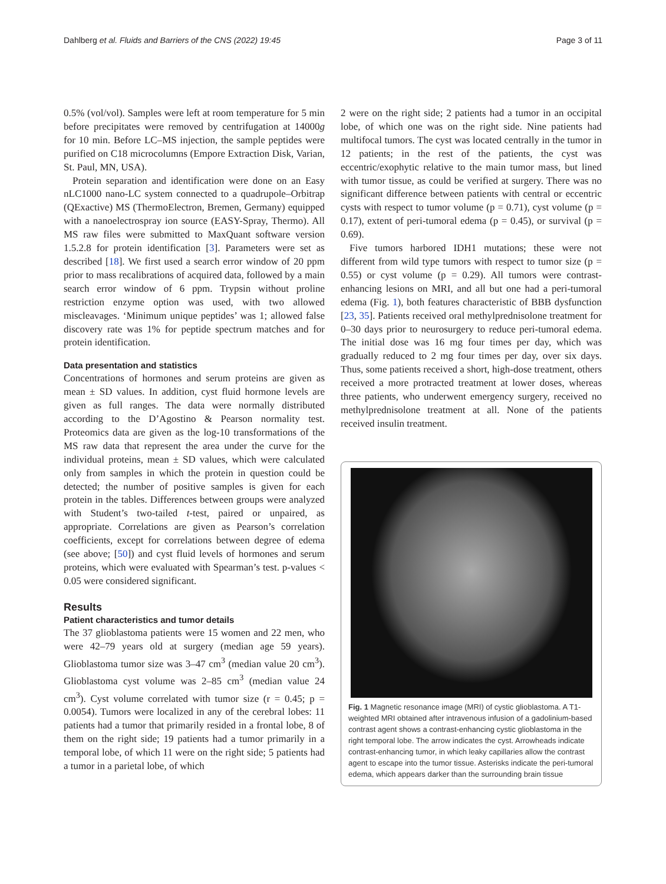Dahlberg et al. Fluids and Barriers of the CNS (2022) 19:45 Page 3 of 11
0.5% (vol/vol). Samples were left at room temperature for 5 min before precipitates were removed by centrifugation at 14000g for 10 min. Before LC–MS injection, the sample peptides were purified on C18 microcolumns (Empore Extraction Disk, Varian, St. Paul, MN, USA).
Protein separation and identification were done on an Easy nLC1000 nano-LC system connected to a quadrupole–Orbitrap (QExactive) MS (ThermoElectron, Bremen, Germany) equipped with a nanoelectrospray ion source (EASY-Spray, Thermo). All MS raw files were submitted to MaxQuant software version 1.5.2.8 for protein identification [3]. Parameters were set as described [18]. We first used a search error window of 20 ppm prior to mass recalibrations of acquired data, followed by a main search error window of 6 ppm. Trypsin without proline restriction enzyme option was used, with two allowed miscleavages. ‘Minimum unique peptides’ was 1; allowed false discovery rate was 1% for peptide spectrum matches and for protein identification.
Data presentation and statistics
Concentrations of hormones and serum proteins are given as mean ± SD values. In addition, cyst fluid hormone levels are given as full ranges. The data were normally distributed according to the D’Agostino & Pearson normality test. Proteomics data are given as the log-10 transformations of the MS raw data that represent the area under the curve for the individual proteins, mean ± SD values, which were calculated only from samples in which the protein in question could be detected; the number of positive samples is given for each protein in the tables. Differences between groups were analyzed with Student’s two-tailed t-test, paired or unpaired, as appropriate. Correlations are given as Pearson’s correlation coefficients, except for correlations between degree of edema (see above; [50]) and cyst fluid levels of hormones and serum proteins, which were evaluated with Spearman’s test. p-values < 0.05 were considered significant.
Results
Patient characteristics and tumor details
The 37 glioblastoma patients were 15 women and 22 men, who were 42–79 years old at surgery (median age 59 years). Glioblastoma tumor size was 3–47 cm<sup>3</sup> (median value 20 cm<sup>3</sup>). Glioblastoma cyst volume was 2–85 cm<sup>3</sup> (median value 24 cm<sup>3</sup>). Cyst volume correlated with tumor size (r = 0.45; p = 0.0054). Tumors were localized in any of the cerebral lobes: 11 patients had a tumor that primarily resided in a frontal lobe, 8 of them on the right side; 19 patients had a tumor primarily in a temporal lobe, of which 11 were on the right side; 5 patients had a tumor in a parietal lobe, of which
2 were on the right side; 2 patients had a tumor in an occipital lobe, of which one was on the right side. Nine patients had multifocal tumors. The cyst was located centrally in the tumor in 12 patients; in the rest of the patients, the cyst was eccentric/exophytic relative to the main tumor mass, but lined with tumor tissue, as could be verified at surgery. There was no significant difference between patients with central or eccentric cysts with respect to tumor volume (p = 0.71), cyst volume (p = 0.17), extent of peri-tumoral edema (p = 0.45), or survival (p = 0.69).
Five tumors harbored IDH1 mutations; these were not different from wild type tumors with respect to tumor size (p = 0.55) or cyst volume (p = 0.29). All tumors were contrast-enhancing lesions on MRI, and all but one had a peri-tumoral edema (Fig. 1), both features characteristic of BBB dysfunction [23, 35]. Patients received oral methylprednisolone treatment for 0–30 days prior to neurosurgery to reduce peri-tumoral edema. The initial dose was 16 mg four times per day, which was gradually reduced to 2 mg four times per day, over six days. Thus, some patients received a short, high-dose treatment, others received a more protracted treatment at lower doses, whereas three patients, who underwent emergency surgery, received no methylprednisolone treatment at all. None of the patients received insulin treatment.
Fig. 1 Magnetic resonance image (MRI) of cystic glioblastoma. A T1-weighted MRI obtained after intravenous infusion of a gadolinium-based contrast agent shows a contrast-enhancing cystic glioblastoma in the right temporal lobe. The arrow indicates the cyst. Arrowheads indicate contrast-enhancing tumor, in which leaky capillaries allow the contrast agent to escape into the tumor tissue. Asterisks indicate the peri-tumoral edema, which appears darker than the surrounding brain tissue